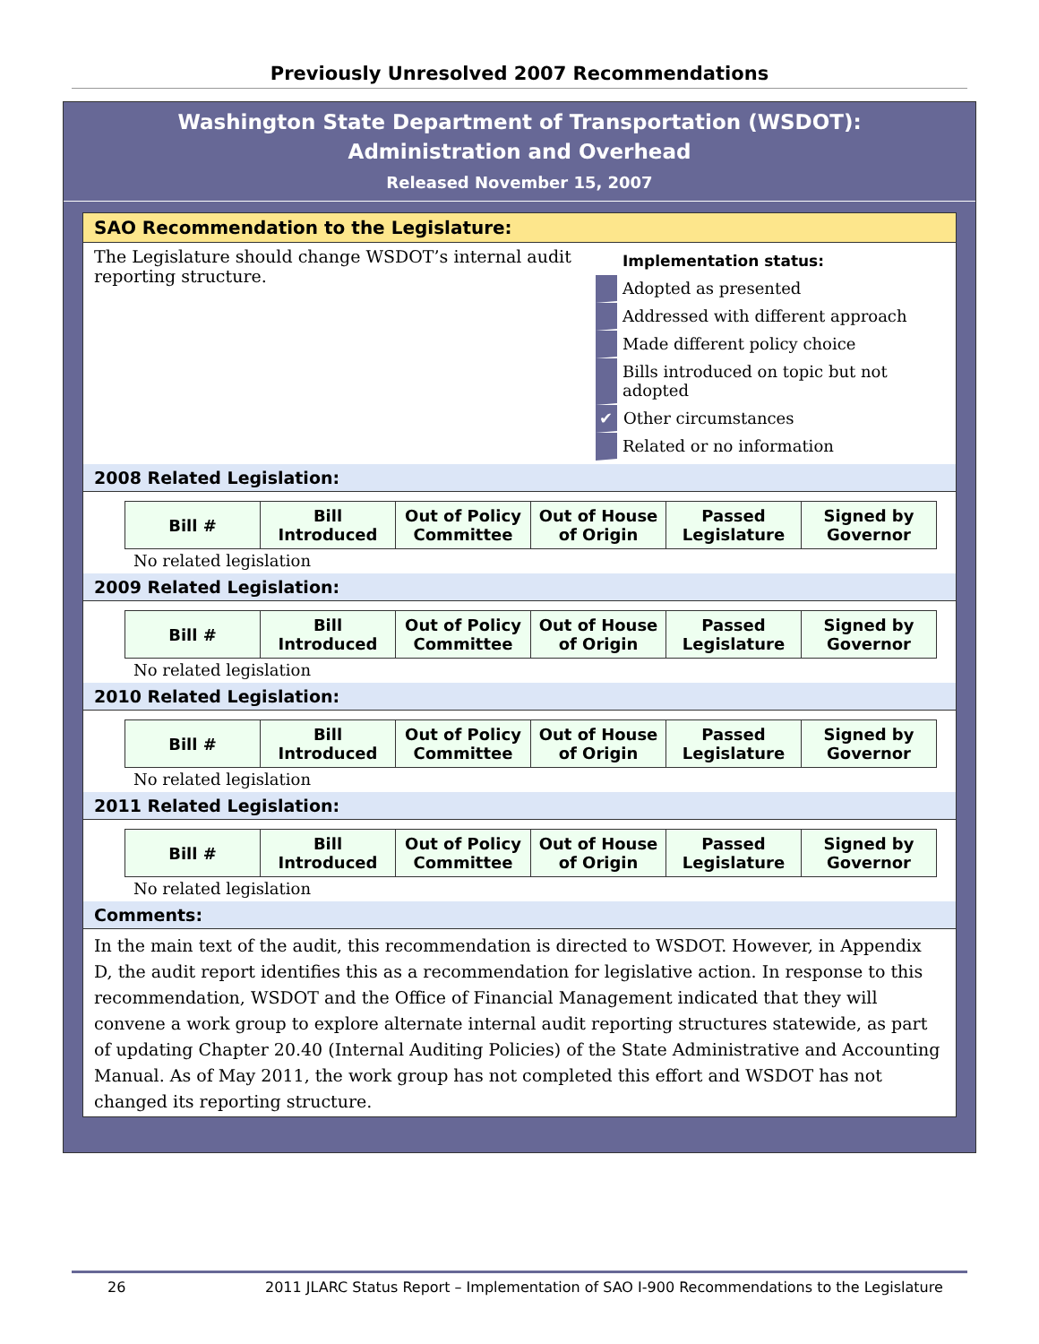Previously Unresolved 2007 Recommendations
Washington State Department of Transportation (WSDOT):
Administration and Overhead
Released November 15, 2007
SAO Recommendation to the Legislature:
The Legislature should change WSDOT’s internal audit reporting structure.
Implementation status:
Adopted as presented
Addressed with different approach
Made different policy choice
Bills introduced on topic but not adopted
✔ Other circumstances
Related or no information
2008 Related Legislation:
| Bill # | Bill Introduced | Out of Policy Committee | Out of House of Origin | Passed Legislature | Signed by Governor |
No related legislation
2009 Related Legislation:
| Bill # | Bill Introduced | Out of Policy Committee | Out of House of Origin | Passed Legislature | Signed by Governor |
No related legislation
2010 Related Legislation:
| Bill # | Bill Introduced | Out of Policy Committee | Out of House of Origin | Passed Legislature | Signed by Governor |
No related legislation
2011 Related Legislation:
| Bill # | Bill Introduced | Out of Policy Committee | Out of House of Origin | Passed Legislature | Signed by Governor |
No related legislation
Comments:
In the main text of the audit, this recommendation is directed to WSDOT. However, in Appendix D, the audit report identifies this as a recommendation for legislative action. In response to this recommendation, WSDOT and the Office of Financial Management indicated that they will convene a work group to explore alternate internal audit reporting structures statewide, as part of updating Chapter 20.40 (Internal Auditing Policies) of the State Administrative and Accounting Manual. As of May 2011, the work group has not completed this effort and WSDOT has not changed its reporting structure.
26 2011 JLARC Status Report – Implementation of SAO I-900 Recommendations to the Legislature